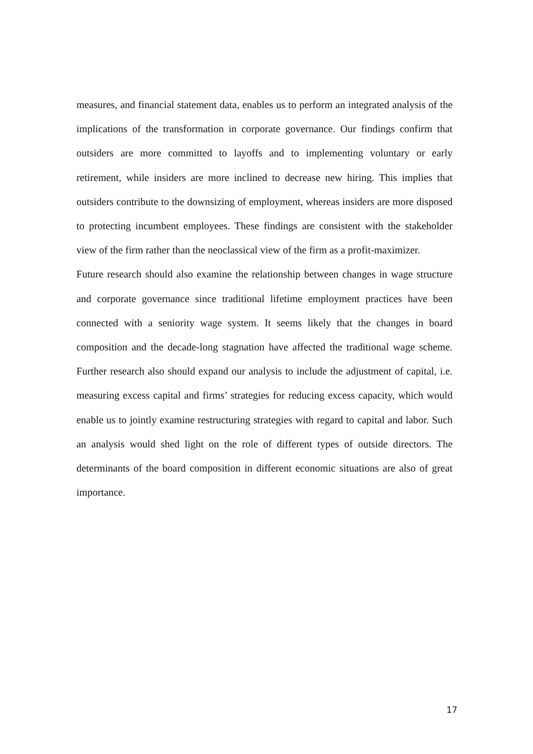measures, and financial statement data, enables us to perform an integrated analysis of the implications of the transformation in corporate governance. Our findings confirm that outsiders are more committed to layoffs and to implementing voluntary or early retirement, while insiders are more inclined to decrease new hiring. This implies that outsiders contribute to the downsizing of employment, whereas insiders are more disposed to protecting incumbent employees. These findings are consistent with the stakeholder view of the firm rather than the neoclassical view of the firm as a profit-maximizer.
Future research should also examine the relationship between changes in wage structure and corporate governance since traditional lifetime employment practices have been connected with a seniority wage system. It seems likely that the changes in board composition and the decade-long stagnation have affected the traditional wage scheme. Further research also should expand our analysis to include the adjustment of capital, i.e. measuring excess capital and firms’ strategies for reducing excess capacity, which would enable us to jointly examine restructuring strategies with regard to capital and labor. Such an analysis would shed light on the role of different types of outside directors. The determinants of the board composition in different economic situations are also of great importance.
17